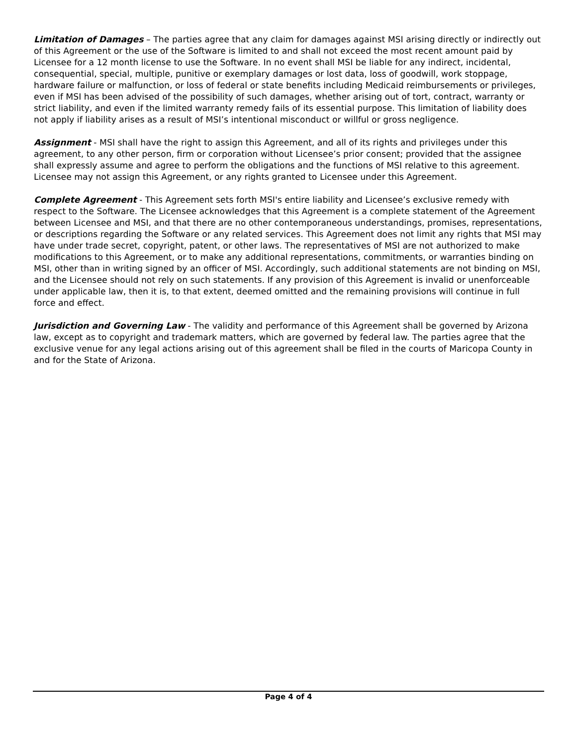Limitation of Damages – The parties agree that any claim for damages against MSI arising directly or indirectly out of this Agreement or the use of the Software is limited to and shall not exceed the most recent amount paid by Licensee for a 12 month license to use the Software. In no event shall MSI be liable for any indirect, incidental, consequential, special, multiple, punitive or exemplary damages or lost data, loss of goodwill, work stoppage, hardware failure or malfunction, or loss of federal or state benefits including Medicaid reimbursements or privileges, even if MSI has been advised of the possibility of such damages, whether arising out of tort, contract, warranty or strict liability, and even if the limited warranty remedy fails of its essential purpose. This limitation of liability does not apply if liability arises as a result of MSI’s intentional misconduct or willful or gross negligence.
Assignment - MSI shall have the right to assign this Agreement, and all of its rights and privileges under this agreement, to any other person, firm or corporation without Licensee’s prior consent; provided that the assignee shall expressly assume and agree to perform the obligations and the functions of MSI relative to this agreement. Licensee may not assign this Agreement, or any rights granted to Licensee under this Agreement.
Complete Agreement - This Agreement sets forth MSI's entire liability and Licensee’s exclusive remedy with respect to the Software. The Licensee acknowledges that this Agreement is a complete statement of the Agreement between Licensee and MSI, and that there are no other contemporaneous understandings, promises, representations, or descriptions regarding the Software or any related services. This Agreement does not limit any rights that MSI may have under trade secret, copyright, patent, or other laws. The representatives of MSI are not authorized to make modifications to this Agreement, or to make any additional representations, commitments, or warranties binding on MSI, other than in writing signed by an officer of MSI. Accordingly, such additional statements are not binding on MSI, and the Licensee should not rely on such statements. If any provision of this Agreement is invalid or unenforceable under applicable law, then it is, to that extent, deemed omitted and the remaining provisions will continue in full force and effect.
Jurisdiction and Governing Law - The validity and performance of this Agreement shall be governed by Arizona law, except as to copyright and trademark matters, which are governed by federal law. The parties agree that the exclusive venue for any legal actions arising out of this agreement shall be filed in the courts of Maricopa County in and for the State of Arizona.
Page 4 of 4